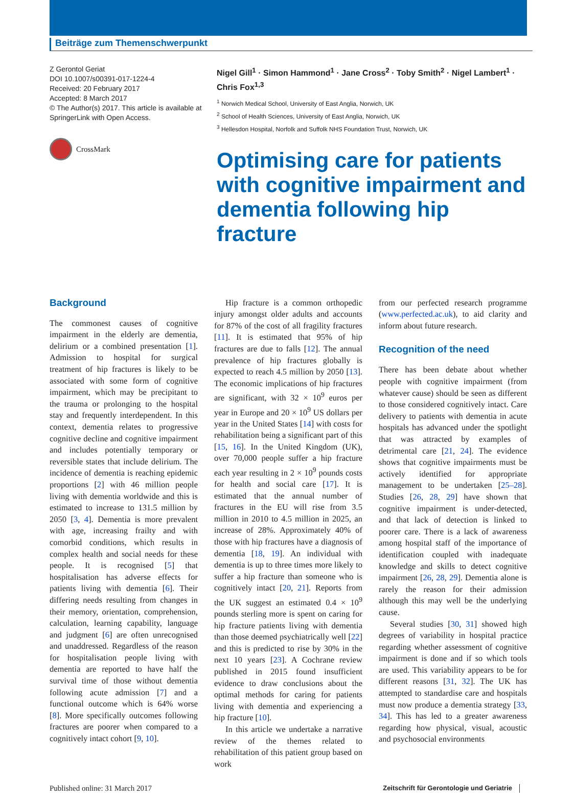Beiträge zum Themenschwerpunkt
Z Gerontol Geriat
DOI 10.1007/s00391-017-1224-4
Received: 20 February 2017
Accepted: 8 March 2017
© The Author(s) 2017. This article is available at SpringerLink with Open Access.
CrossMark
Nigel Gill<sup>1</sup> · Simon Hammond<sup>1</sup> · Jane Cross<sup>2</sup> · Toby Smith<sup>2</sup> · Nigel Lambert<sup>1</sup> · Chris Fox<sup>1,3</sup>
<sup>1</sup> Norwich Medical School, University of East Anglia, Norwich, UK
<sup>2</sup> School of Health Sciences, University of East Anglia, Norwich, UK
<sup>3</sup> Hellesdon Hospital, Norfolk and Suffolk NHS Foundation Trust, Norwich, UK
Optimising care for patients with cognitive impairment and dementia following hip fracture
Background
The commonest causes of cognitive impairment in the elderly are dementia, delirium or a combined presentation [1]. Admission to hospital for surgical treatment of hip fractures is likely to be associated with some form of cognitive impairment, which may be precipitant to the trauma or prolonging to the hospital stay and frequently interdependent. In this context, dementia relates to progressive cognitive decline and cognitive impairment and includes potentially temporary or reversible states that include delirium. The incidence of dementia is reaching epidemic proportions [2] with 46 million people living with dementia worldwide and this is estimated to increase to 131.5 million by 2050 [3, 4]. Dementia is more prevalent with age, increasing frailty and with comorbid conditions, which results in complex health and social needs for these people. It is recognised [5] that hospitalisation has adverse effects for patients living with dementia [6]. Their differing needs resulting from changes in their memory, orientation, comprehension, calculation, learning capability, language and judgment [6] are often unrecognised and unaddressed. Regardless of the reason for hospitalisation people living with dementia are reported to have half the survival time of those without dementia following acute admission [7] and a functional outcome which is 64% worse [8]. More specifically outcomes following fractures are poorer when compared to a cognitively intact cohort [9, 10].
Hip fracture is a common orthopedic injury amongst older adults and accounts for 87% of the cost of all fragility fractures [11]. It is estimated that 95% of hip fractures are due to falls [12]. The annual prevalence of hip fractures globally is expected to reach 4.5 million by 2050 [13]. The economic implications of hip fractures are significant, with 32 × 10<sup>9</sup> euros per year in Europe and 20 × 10<sup>9</sup> US dollars per year in the United States [14] with costs for rehabilitation being a significant part of this [15, 16]. In the United Kingdom (UK), over 70,000 people suffer a hip fracture each year resulting in 2 × 10<sup>9</sup> pounds costs for health and social care [17]. It is estimated that the annual number of fractures in the EU will rise from 3.5 million in 2010 to 4.5 million in 2025, an increase of 28%. Approximately 40% of those with hip fractures have a diagnosis of dementia [18, 19]. An individual with dementia is up to three times more likely to suffer a hip fracture than someone who is cognitively intact [20, 21]. Reports from the UK suggest an estimated 0.4 × 10<sup>9</sup> pounds sterling more is spent on caring for hip fracture patients living with dementia than those deemed psychiatrically well [22] and this is predicted to rise by 30% in the next 10 years [23]. A Cochrane review published in 2015 found insufficient evidence to draw conclusions about the optimal methods for caring for patients living with dementia and experiencing a hip fracture [10].
In this article we undertake a narrative review of the themes related to rehabilitation of this patient group based on work
from our perfected research programme (www.perfected.ac.uk), to aid clarity and inform about future research.
Recognition of the need
There has been debate about whether people with cognitive impairment (from whatever cause) should be seen as different to those considered cognitively intact. Care delivery to patients with dementia in acute hospitals has advanced under the spotlight that was attracted by examples of detrimental care [21, 24]. The evidence shows that cognitive impairments must be actively identified for appropriate management to be undertaken [25–28]. Studies [26, 28, 29] have shown that cognitive impairment is under-detected, and that lack of detection is linked to poorer care. There is a lack of awareness among hospital staff of the importance of identification coupled with inadequate knowledge and skills to detect cognitive impairment [26, 28, 29]. Dementia alone is rarely the reason for their admission although this may well be the underlying cause.
Several studies [30, 31] showed high degrees of variability in hospital practice regarding whether assessment of cognitive impairment is done and if so which tools are used. This variability appears to be for different reasons [31, 32]. The UK has attempted to standardise care and hospitals must now produce a dementia strategy [33, 34]. This has led to a greater awareness regarding how physical, visual, acoustic and psychosocial environments
Published online: 31 March 2017 Zeitschrift für Gerontologie und Geriatrie